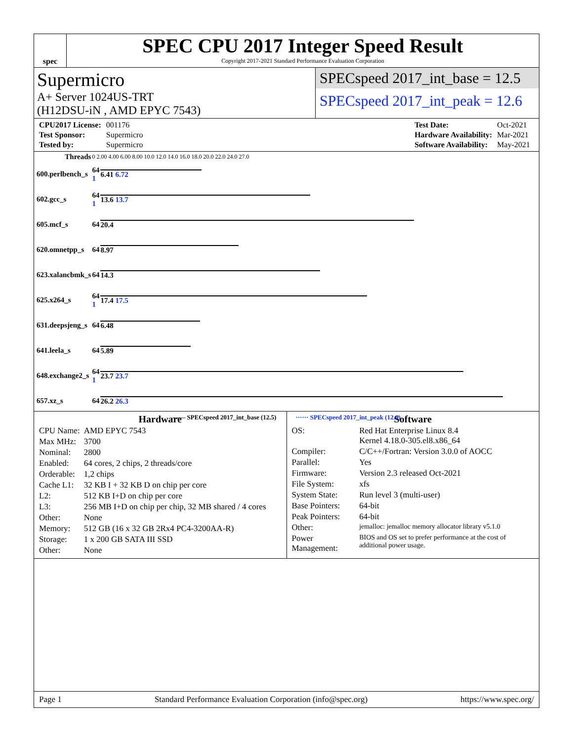spec
SPEC CPU 2017 Integer Speed Result
Copyright 2017-2021 Standard Performance Evaluation Corporation
Supermicro
A+ Server 1024US-TRT
(H12DSU-iN , AMD EPYC 7543)
SPECspeed 2017_int_base = 12.5
SPECspeed 2017_int_peak = 12.6
| CPU2017 License: | 001176 |
| Test Sponsor: | Supermicro |
| Tested by: | Supermicro |
| Test Date: | Oct-2021 |
| Hardware Availability: | Mar-2021 |
| Software Availability: | May-2021 |
| Threads | 0 2.00 4.00 6.00 8.00 10.0 12.0 14.0 16.0 18.0 20.0 22.0 24.0 27.0 | |
| 600.perlbench_s | 64 1 | 6.41 6.72 |
| 602.gcc_s | 64 1 | 13.6 13.7 |
| 605.mcf_s | 64 | 20.4 |
| 620.omnetpp_s | 64 | 8.97 |
| 623.xalancbmk_s | 64 | 14.3 |
| 625.x264_s | 64 1 | 17.4 17.5 |
| 631.deepsjeng_s | 64 | 6.48 |
| 641.leela_s | 64 | 5.89 |
| 648.exchange2_s | 64 1 | 23.7 23.7 |
| 657.xz_s | 64 | 26.2 26.3 |
—— SPECspeed 2017_int_base (12.5) ······ SPECspeed 2017_int_peak (12.6)
Hardware
| CPU Name: | AMD EPYC 7543 |
| Max MHz: | 3700 |
| Nominal: | 2800 |
| Enabled: | 64 cores, 2 chips, 2 threads/core |
| Orderable: | 1,2 chips |
| Cache L1: | 32 KB I + 32 KB D on chip per core |
| L2: | 512 KB I+D on chip per core |
| L3: | 256 MB I+D on chip per chip, 32 MB shared / 4 cores |
| Other: | None |
| Memory: | 512 GB (16 x 32 GB 2Rx4 PC4-3200AA-R) |
| Storage: | 1 x 200 GB SATA III SSD |
| Other: | None |
Software
| OS: | Red Hat Enterprise Linux 8.4 Kernel 4.18.0-305.el8.x86_64 |
| Compiler: | C/C++/Fortran: Version 3.0.0 of AOCC |
| Parallel: | Yes |
| Firmware: | Version 2.3 released Oct-2021 |
| File System: | xfs |
| System State: | Run level 3 (multi-user) |
| Base Pointers: | 64-bit |
| Peak Pointers: | 64-bit |
| Other: | jemalloc: jemalloc memory allocator library v5.1.0 |
| Power Management: | BIOS and OS set to prefer performance at the cost of additional power usage. |
Page 1 Standard Performance Evaluation Corporation (info@spec.org) https://www.spec.org/